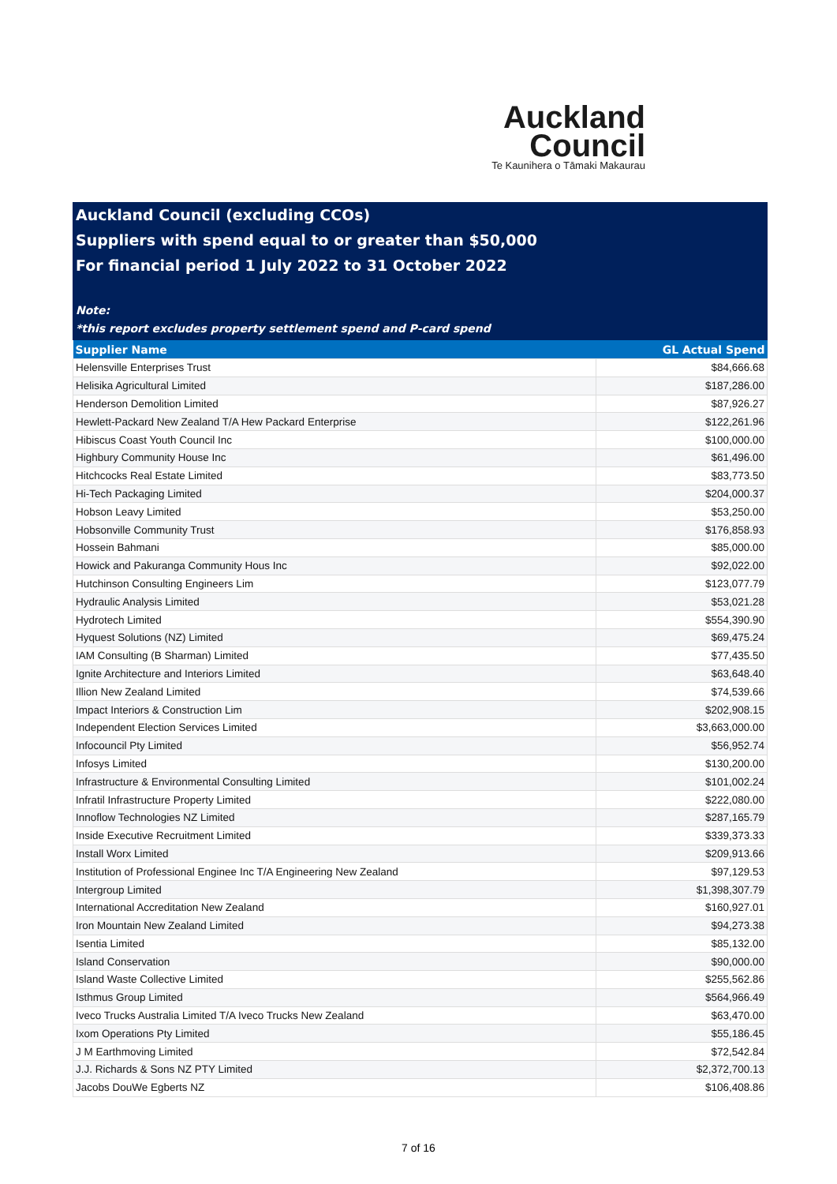Auckland
Council
Te Kaunihera o Tāmaki Makaurau
Auckland Council (excluding CCOs)
Suppliers with spend equal to or greater than $50,000
For financial period 1 July 2022 to 31 October 2022
Note:
*this report excludes property settlement spend and P-card spend
| Supplier Name | GL Actual Spend |
| --- | --- |
| Helensville Enterprises Trust | $84,666.68 |
| Helisika Agricultural Limited | $187,286.00 |
| Henderson Demolition Limited | $87,926.27 |
| Hewlett-Packard New Zealand T/A Hew Packard Enterprise | $122,261.96 |
| Hibiscus Coast Youth Council Inc | $100,000.00 |
| Highbury Community House Inc | $61,496.00 |
| Hitchcocks Real Estate Limited | $83,773.50 |
| Hi-Tech Packaging Limited | $204,000.37 |
| Hobson Leavy Limited | $53,250.00 |
| Hobsonville Community Trust | $176,858.93 |
| Hossein Bahmani | $85,000.00 |
| Howick and Pakuranga Community Hous Inc | $92,022.00 |
| Hutchinson Consulting Engineers Lim | $123,077.79 |
| Hydraulic Analysis Limited | $53,021.28 |
| Hydrotech Limited | $554,390.90 |
| Hyquest Solutions (NZ) Limited | $69,475.24 |
| IAM Consulting (B Sharman) Limited | $77,435.50 |
| Ignite Architecture and Interiors Limited | $63,648.40 |
| Illion New Zealand Limited | $74,539.66 |
| Impact Interiors & Construction Lim | $202,908.15 |
| Independent Election Services Limited | $3,663,000.00 |
| Infocouncil Pty Limited | $56,952.74 |
| Infosys Limited | $130,200.00 |
| Infrastructure & Environmental Consulting Limited | $101,002.24 |
| Infratil Infrastructure Property Limited | $222,080.00 |
| Innoflow Technologies NZ Limited | $287,165.79 |
| Inside Executive Recruitment Limited | $339,373.33 |
| Install Worx Limited | $209,913.66 |
| Institution of Professional Enginee Inc T/A Engineering New Zealand | $97,129.53 |
| Intergroup Limited | $1,398,307.79 |
| International Accreditation New Zealand | $160,927.01 |
| Iron Mountain New Zealand Limited | $94,273.38 |
| Isentia Limited | $85,132.00 |
| Island Conservation | $90,000.00 |
| Island Waste Collective Limited | $255,562.86 |
| Isthmus Group Limited | $564,966.49 |
| Iveco Trucks Australia Limited T/A Iveco Trucks New Zealand | $63,470.00 |
| Ixom Operations Pty Limited | $55,186.45 |
| J M Earthmoving Limited | $72,542.84 |
| J.J. Richards & Sons NZ PTY Limited | $2,372,700.13 |
| Jacobs DouWe Egberts NZ | $106,408.86 |
7 of 16